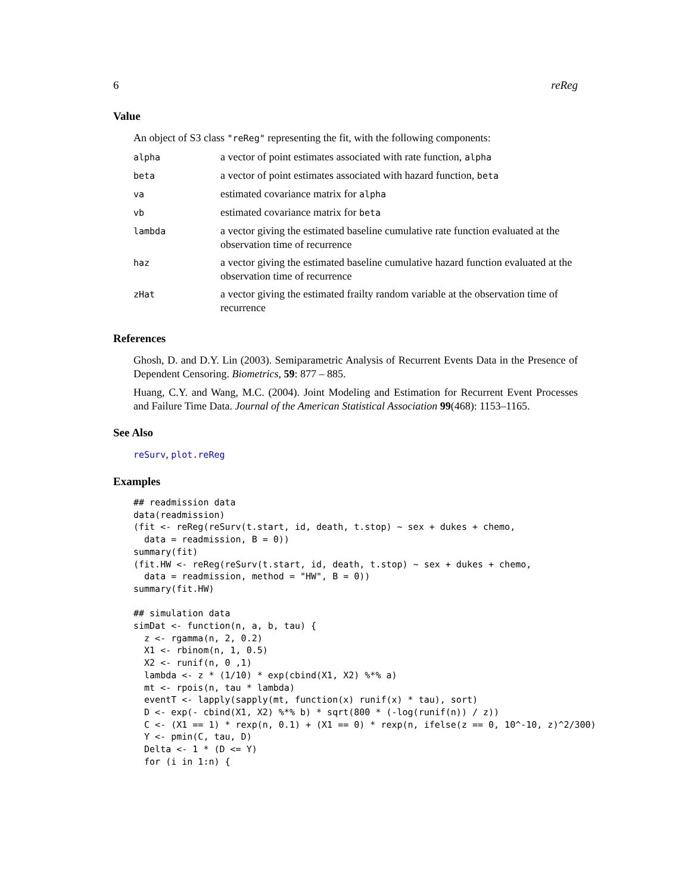6 reReg
Value
An object of S3 class "reReg" representing the fit, with the following components:
| alpha | a vector of point estimates associated with rate function, alpha |
| beta | a vector of point estimates associated with hazard function, beta |
| va | estimated covariance matrix for alpha |
| vb | estimated covariance matrix for beta |
| lambda | a vector giving the estimated baseline cumulative rate function evaluated at the observation time of recurrence |
| haz | a vector giving the estimated baseline cumulative hazard function evaluated at the observation time of recurrence |
| zHat | a vector giving the estimated frailty random variable at the observation time of recurrence |
References
Ghosh, D. and D.Y. Lin (2003). Semiparametric Analysis of Recurrent Events Data in the Presence of Dependent Censoring. Biometrics, 59: 877 – 885.
Huang, C.Y. and Wang, M.C. (2004). Joint Modeling and Estimation for Recurrent Event Processes and Failure Time Data. Journal of the American Statistical Association 99(468): 1153–1165.
See Also
reSurv, plot.reReg
Examples
## readmission data
data(readmission)
(fit <- reReg(reSurv(t.start, id, death, t.stop) ~ sex + dukes + chemo,
  data = readmission, B = 0))
summary(fit)
(fit.HW <- reReg(reSurv(t.start, id, death, t.stop) ~ sex + dukes + chemo,
  data = readmission, method = "HW", B = 0))
summary(fit.HW)

## simulation data
simDat <- function(n, a, b, tau) {
  z <- rgamma(n, 2, 0.2)
  X1 <- rbinom(n, 1, 0.5)
  X2 <- runif(n, 0 ,1)
  lambda <- z * (1/10) * exp(cbind(X1, X2) %*% a)
  mt <- rpois(n, tau * lambda)
  eventT <- lapply(sapply(mt, function(x) runif(x) * tau), sort)
  D <- exp(- cbind(X1, X2) %*% b) * sqrt(800 * (-log(runif(n)) / z))
  C <- (X1 == 1) * rexp(n, 0.1) + (X1 == 0) * rexp(n, ifelse(z == 0, 10^-10, z)^2/300)
  Y <- pmin(C, tau, D)
  Delta <- 1 * (D <= Y)
  for (i in 1:n) {